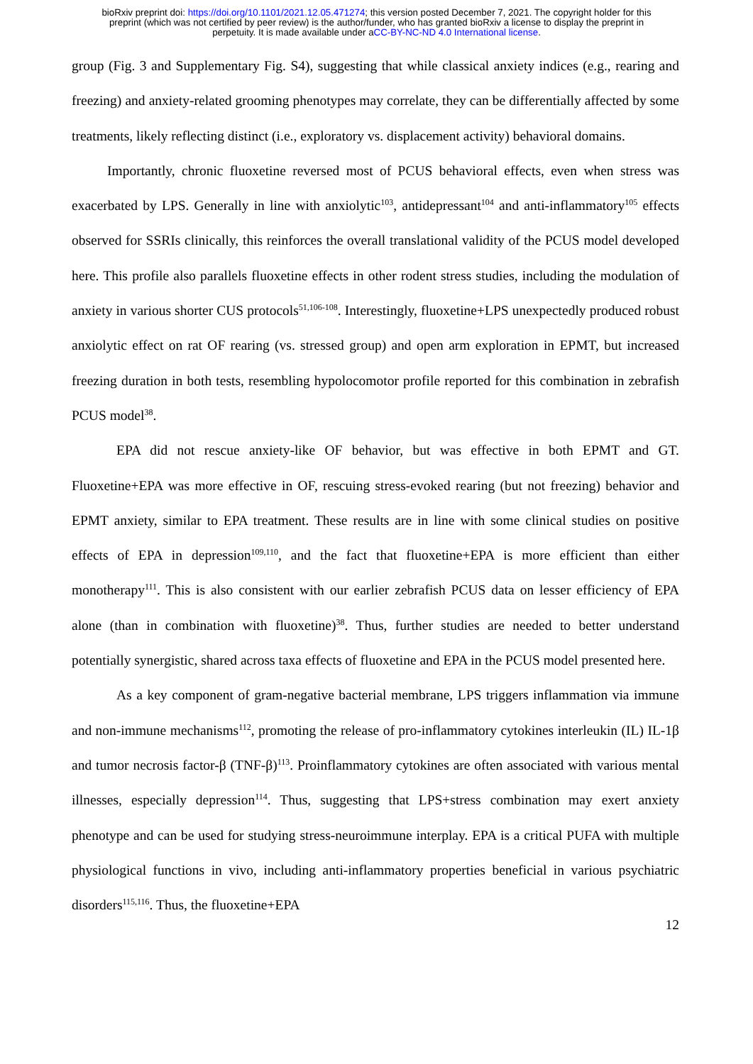bioRxiv preprint doi: https://doi.org/10.1101/2021.12.05.471274; this version posted December 7, 2021. The copyright holder for this
preprint (which was not certified by peer review) is the author/funder, who has granted bioRxiv a license to display the preprint in
perpetuity. It is made available under aCC-BY-NC-ND 4.0 International license.
group (Fig. 3 and Supplementary Fig. S4), suggesting that while classical anxiety indices (e.g., rearing and freezing) and anxiety-related grooming phenotypes may correlate, they can be differentially affected by some treatments, likely reflecting distinct (i.e., exploratory vs. displacement activity) behavioral domains.
Importantly, chronic fluoxetine reversed most of PCUS behavioral effects, even when stress was exacerbated by LPS. Generally in line with anxiolytic<sup>103</sup>, antidepressant<sup>104</sup> and anti-inflammatory<sup>105</sup> effects observed for SSRIs clinically, this reinforces the overall translational validity of the PCUS model developed here. This profile also parallels fluoxetine effects in other rodent stress studies, including the modulation of anxiety in various shorter CUS protocols<sup>51,106-108</sup>. Interestingly, fluoxetine+LPS unexpectedly produced robust anxiolytic effect on rat OF rearing (vs. stressed group) and open arm exploration in EPMT, but increased freezing duration in both tests, resembling hypolocomotor profile reported for this combination in zebrafish PCUS model<sup>38</sup>.
EPA did not rescue anxiety-like OF behavior, but was effective in both EPMT and GT. Fluoxetine+EPA was more effective in OF, rescuing stress-evoked rearing (but not freezing) behavior and EPMT anxiety, similar to EPA treatment. These results are in line with some clinical studies on positive effects of EPA in depression<sup>109,110</sup>, and the fact that fluoxetine+EPA is more efficient than either monotherapy<sup>111</sup>. This is also consistent with our earlier zebrafish PCUS data on lesser efficiency of EPA alone (than in combination with fluoxetine)<sup>38</sup>. Thus, further studies are needed to better understand potentially synergistic, shared across taxa effects of fluoxetine and EPA in the PCUS model presented here.
As a key component of gram-negative bacterial membrane, LPS triggers inflammation via immune and non-immune mechanisms<sup>112</sup>, promoting the release of pro-inflammatory cytokines interleukin (IL) IL-1β and tumor necrosis factor-β (TNF-β)<sup>113</sup>. Proinflammatory cytokines are often associated with various mental illnesses, especially depression<sup>114</sup>. Thus, suggesting that LPS+stress combination may exert anxiety phenotype and can be used for studying stress-neuroimmune interplay. EPA is a critical PUFA with multiple physiological functions in vivo, including anti-inflammatory properties beneficial in various psychiatric disorders<sup>115,116</sup>. Thus, the fluoxetine+EPA
12